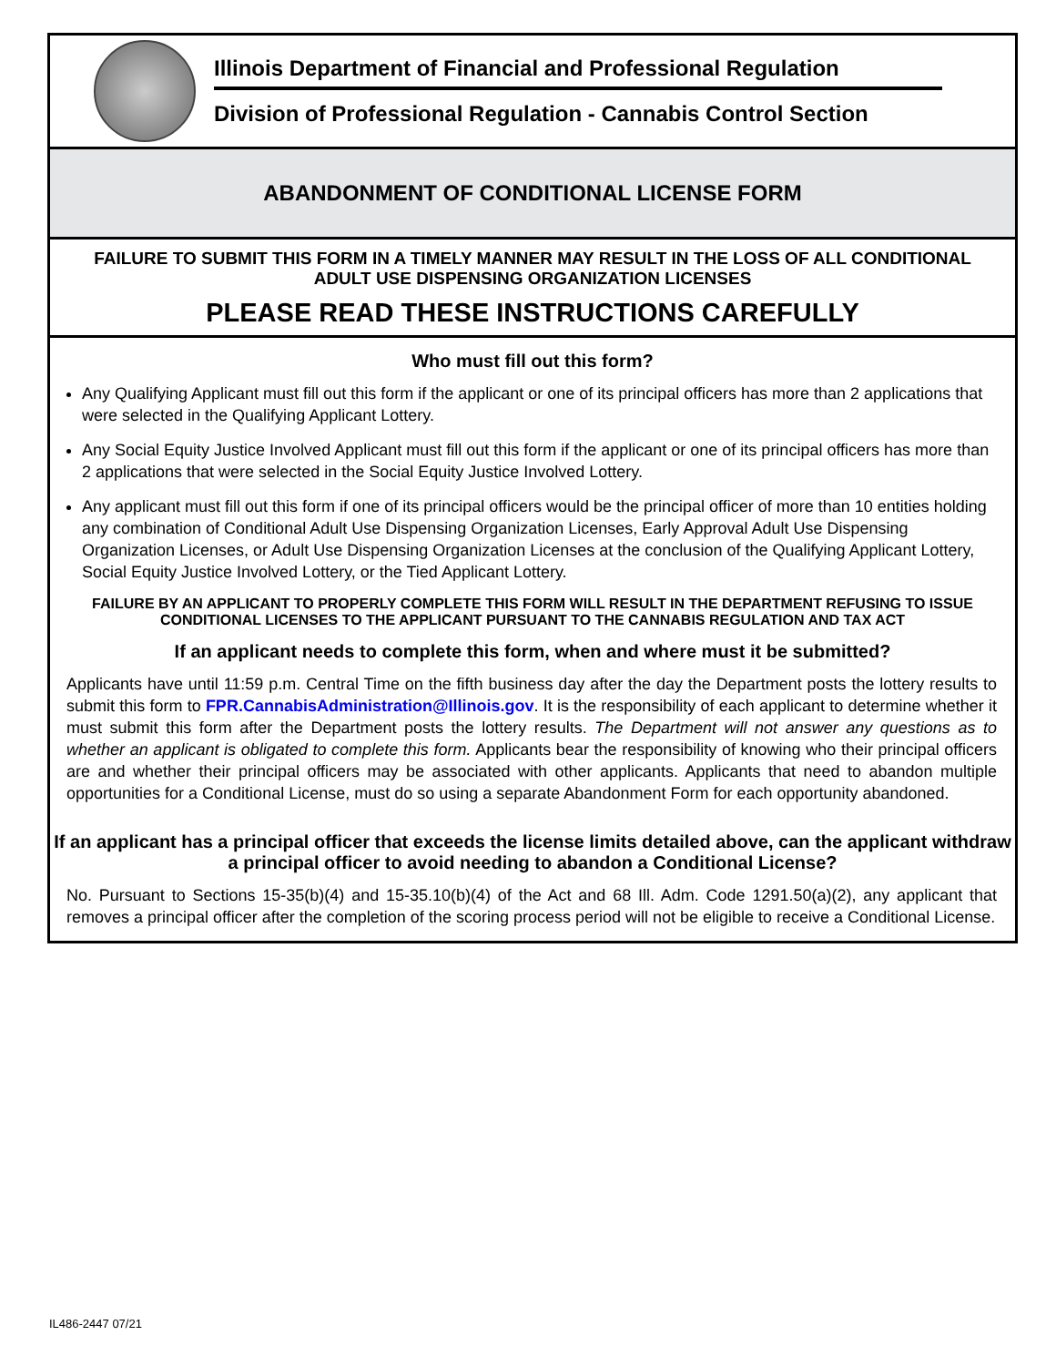Illinois Department of Financial and Professional Regulation
Division of Professional Regulation - Cannabis Control Section
ABANDONMENT OF CONDITIONAL LICENSE FORM
FAILURE TO SUBMIT THIS FORM IN A TIMELY MANNER MAY RESULT IN THE LOSS OF ALL CONDITIONAL ADULT USE DISPENSING ORGANIZATION LICENSES
PLEASE READ THESE INSTRUCTIONS CAREFULLY
Who must fill out this form?
Any Qualifying Applicant must fill out this form if the applicant or one of its principal officers has more than 2 applications that were selected in the Qualifying Applicant Lottery.
Any Social Equity Justice Involved Applicant must fill out this form if the applicant or one of its principal officers has more than 2 applications that were selected in the Social Equity Justice Involved Lottery.
Any applicant must fill out this form if one of its principal officers would be the principal officer of more than 10 entities holding any combination of Conditional Adult Use Dispensing Organization Licenses, Early Approval Adult Use Dispensing Organization Licenses, or Adult Use Dispensing Organization Licenses at the conclusion of the Qualifying Applicant Lottery, Social Equity Justice Involved Lottery, or the Tied Applicant Lottery.
FAILURE BY AN APPLICANT TO PROPERLY COMPLETE THIS FORM WILL RESULT IN THE DEPARTMENT REFUSING TO ISSUE CONDITIONAL LICENSES TO THE APPLICANT PURSUANT TO THE CANNABIS REGULATION AND TAX ACT
If an applicant needs to complete this form, when and where must it be submitted?
Applicants have until 11:59 p.m. Central Time on the fifth business day after the day the Department posts the lottery results to submit this form to FPR.CannabisAdministration@Illinois.gov. It is the responsibility of each applicant to determine whether it must submit this form after the Department posts the lottery results. The Department will not answer any questions as to whether an applicant is obligated to complete this form. Applicants bear the responsibility of knowing who their principal officers are and whether their principal officers may be associated with other applicants. Applicants that need to abandon multiple opportunities for a Conditional License, must do so using a separate Abandonment Form for each opportunity abandoned.
If an applicant has a principal officer that exceeds the license limits detailed above, can the applicant withdraw a principal officer to avoid needing to abandon a Conditional License?
No. Pursuant to Sections 15-35(b)(4) and 15-35.10(b)(4) of the Act and 68 Ill. Adm. Code 1291.50(a)(2), any applicant that removes a principal officer after the completion of the scoring process period will not be eligible to receive a Conditional License.
IL486-2447 07/21